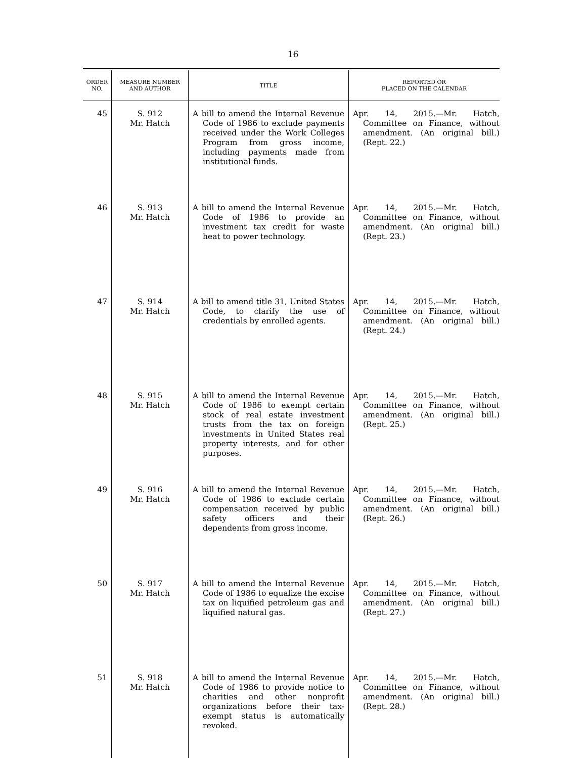16
| ORDER NO. | MEASURE NUMBER AND AUTHOR | TITLE | REPORTED OR PLACED ON THE CALENDAR |
| --- | --- | --- | --- |
| 45 | S. 912 Mr. Hatch | A bill to amend the Internal Revenue Code of 1986 to exclude payments received under the Work Colleges Program from gross income, including payments made from institutional funds. | Apr. 14, 2015.—Mr. Hatch, Committee on Finance, without amendment. (An original bill.) (Rept. 22.) |
| 46 | S. 913 Mr. Hatch | A bill to amend the Internal Revenue Code of 1986 to provide an investment tax credit for waste heat to power technology. | Apr. 14, 2015.—Mr. Hatch, Committee on Finance, without amendment. (An original bill.) (Rept. 23.) |
| 47 | S. 914 Mr. Hatch | A bill to amend title 31, United States Code, to clarify the use of credentials by enrolled agents. | Apr. 14, 2015.—Mr. Hatch, Committee on Finance, without amendment. (An original bill.) (Rept. 24.) |
| 48 | S. 915 Mr. Hatch | A bill to amend the Internal Revenue Code of 1986 to exempt certain stock of real estate investment trusts from the tax on foreign investments in United States real property interests, and for other purposes. | Apr. 14, 2015.—Mr. Hatch, Committee on Finance, without amendment. (An original bill.) (Rept. 25.) |
| 49 | S. 916 Mr. Hatch | A bill to amend the Internal Revenue Code of 1986 to exclude certain compensation received by public safety officers and their dependents from gross income. | Apr. 14, 2015.—Mr. Hatch, Committee on Finance, without amendment. (An original bill.) (Rept. 26.) |
| 50 | S. 917 Mr. Hatch | A bill to amend the Internal Revenue Code of 1986 to equalize the excise tax on liquified petroleum gas and liquified natural gas. | Apr. 14, 2015.—Mr. Hatch, Committee on Finance, without amendment. (An original bill.) (Rept. 27.) |
| 51 | S. 918 Mr. Hatch | A bill to amend the Internal Revenue Code of 1986 to provide notice to charities and other nonprofit organizations before their tax-exempt status is automatically revoked. | Apr. 14, 2015.—Mr. Hatch, Committee on Finance, without amendment. (An original bill.) (Rept. 28.) |